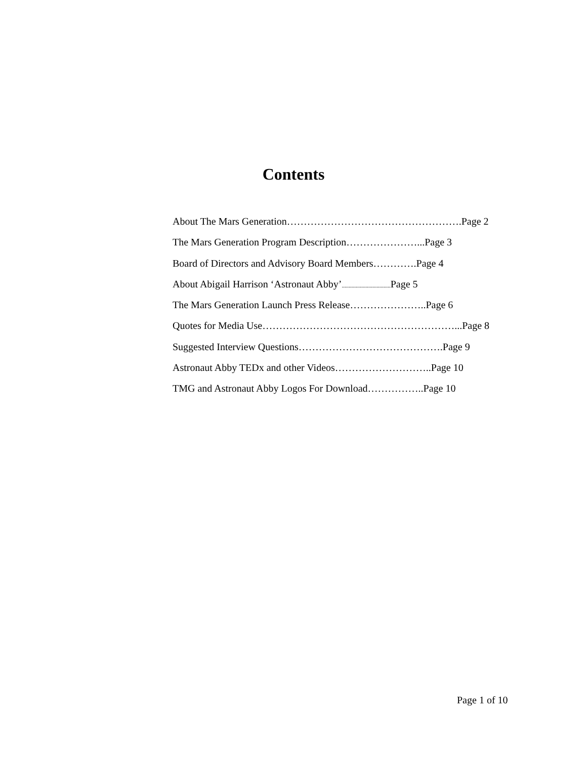Contents
About The Mars Generation…………………………………………….Page 2
The Mars Generation Program Description…………………...Page 3
Board of Directors and Advisory Board Members………….Page 4
About Abigail Harrison ‘Astronaut Abby’................................... Page 5
The Mars Generation Launch Press Release…………………..Page 6
Quotes for Media Use…………………………………………………...Page 8
Suggested Interview Questions…………………………………….Page 9
Astronaut Abby TEDx and other Videos………………………..Page 10
TMG and Astronaut Abby Logos For Download……………..Page 10
Page 1 of 10